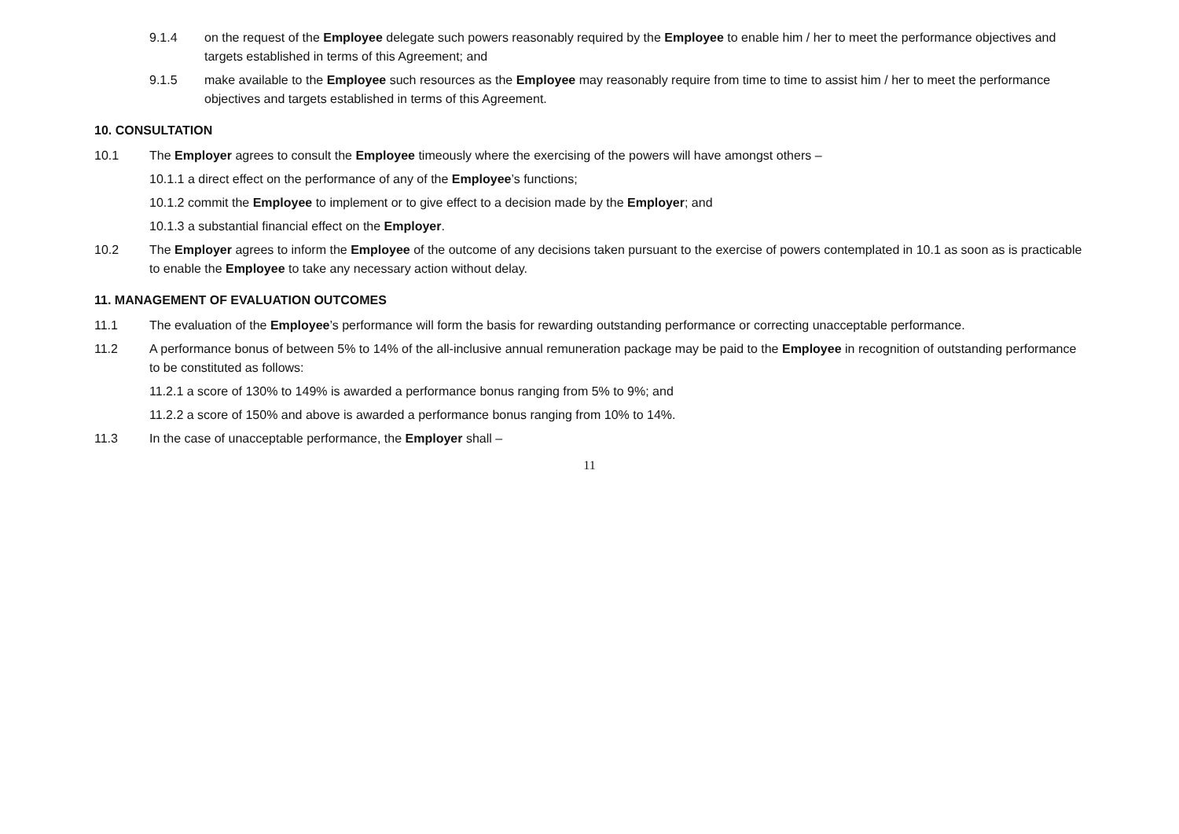9.1.4 on the request of the Employee delegate such powers reasonably required by the Employee to enable him / her to meet the performance objectives and targets established in terms of this Agreement; and
9.1.5 make available to the Employee such resources as the Employee may reasonably require from time to time to assist him / her to meet the performance objectives and targets established in terms of this Agreement.
10. CONSULTATION
10.1 The Employer agrees to consult the Employee timeously where the exercising of the powers will have amongst others –
10.1.1 a direct effect on the performance of any of the Employee’s functions;
10.1.2 commit the Employee to implement or to give effect to a decision made by the Employer; and
10.1.3 a substantial financial effect on the Employer.
10.2 The Employer agrees to inform the Employee of the outcome of any decisions taken pursuant to the exercise of powers contemplated in 10.1 as soon as is practicable to enable the Employee to take any necessary action without delay.
11. MANAGEMENT OF EVALUATION OUTCOMES
11.1 The evaluation of the Employee’s performance will form the basis for rewarding outstanding performance or correcting unacceptable performance.
11.2 A performance bonus of between 5% to 14% of the all-inclusive annual remuneration package may be paid to the Employee in recognition of outstanding performance to be constituted as follows:
11.2.1 a score of 130% to 149% is awarded a performance bonus ranging from 5% to 9%; and
11.2.2 a score of 150% and above is awarded a performance bonus ranging from 10% to 14%.
11.3 In the case of unacceptable performance, the Employer shall –
11